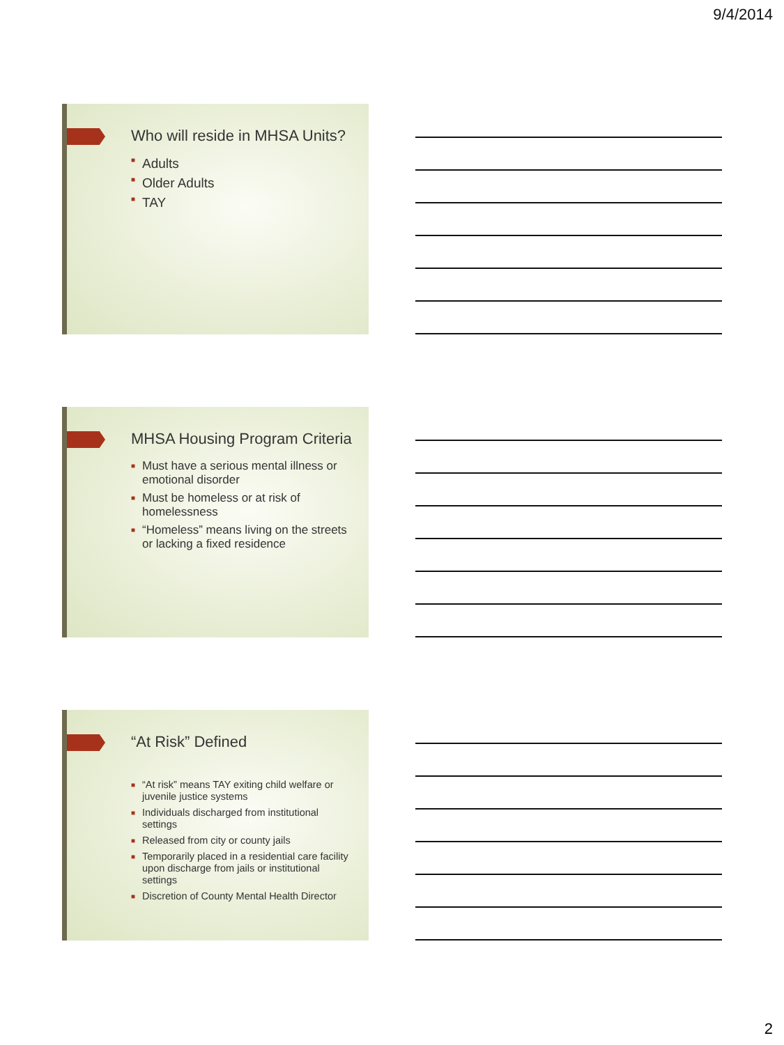9/4/2014
Who will reside in MHSA Units?
■ Adults
■ Older Adults
■ TAY
MHSA Housing Program Criteria
■ Must have a serious mental illness or emotional disorder
■ Must be homeless or at risk of homelessness
■ “Homeless” means living on the streets or lacking a fixed residence
“At Risk” Defined
■ “At risk” means TAY exiting child welfare or juvenile justice systems
■ Individuals discharged from institutional settings
■ Released from city or county jails
■ Temporarily placed in a residential care facility upon discharge from jails or institutional settings
■ Discretion of County Mental Health Director
2